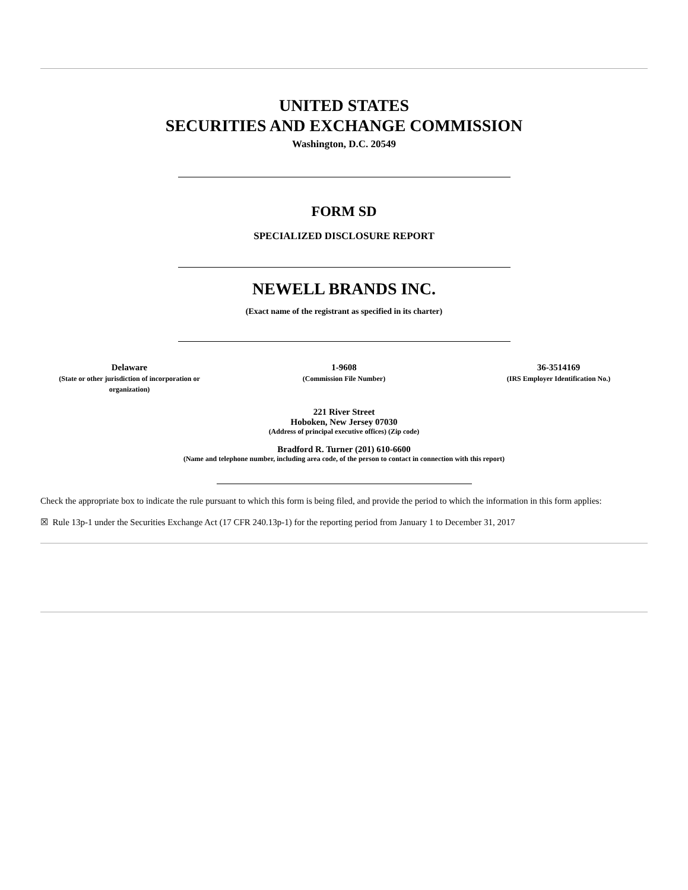UNITED STATES
SECURITIES AND EXCHANGE COMMISSION
Washington, D.C. 20549
FORM SD
SPECIALIZED DISCLOSURE REPORT
NEWELL BRANDS INC.
(Exact name of the registrant as specified in its charter)
Delaware
(State or other jurisdiction of incorporation or organization)
1-9608
(Commission File Number)
36-3514169
(IRS Employer Identification No.)
221 River Street
Hoboken, New Jersey 07030
(Address of principal executive offices) (Zip code)
Bradford R. Turner (201) 610-6600
(Name and telephone number, including area code, of the person to contact in connection with this report)
Check the appropriate box to indicate the rule pursuant to which this form is being filed, and provide the period to which the information in this form applies:
☒ Rule 13p-1 under the Securities Exchange Act (17 CFR 240.13p-1) for the reporting period from January 1 to December 31, 2017